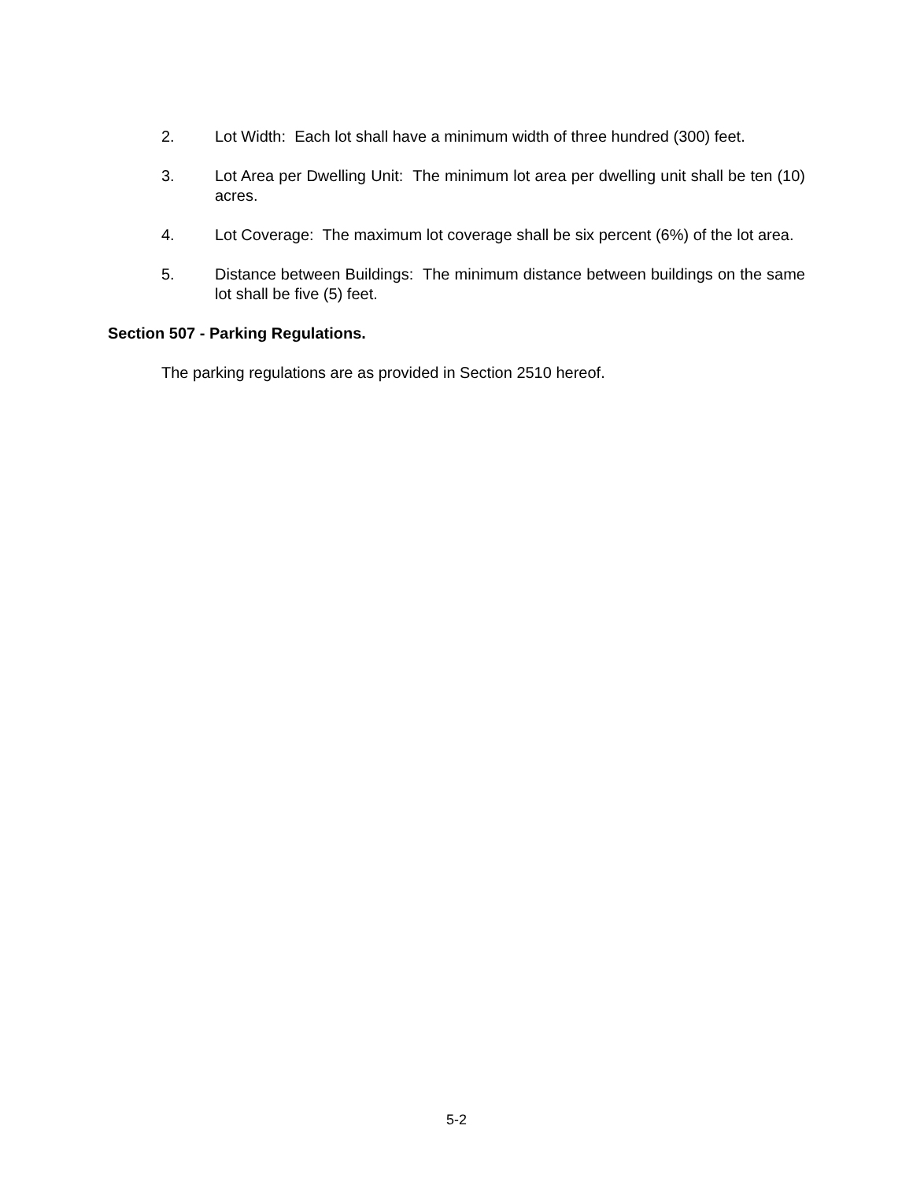2. Lot Width: Each lot shall have a minimum width of three hundred (300) feet.
3. Lot Area per Dwelling Unit: The minimum lot area per dwelling unit shall be ten (10) acres.
4. Lot Coverage: The maximum lot coverage shall be six percent (6%) of the lot area.
5. Distance between Buildings: The minimum distance between buildings on the same lot shall be five (5) feet.
Section 507 - Parking Regulations.
The parking regulations are as provided in Section 2510 hereof.
5-2